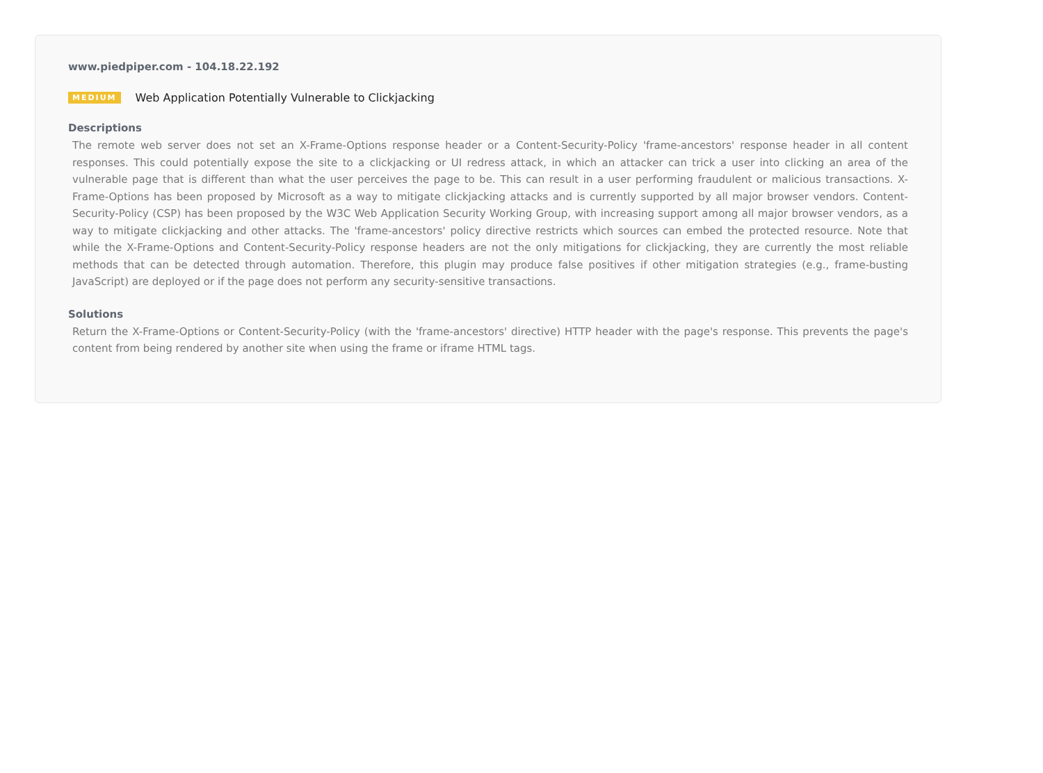www.piedpiper.com - 104.18.22.192
MEDIUM Web Application Potentially Vulnerable to Clickjacking
Descriptions
The remote web server does not set an X-Frame-Options response header or a Content-Security-Policy 'frame-ancestors' response header in all content responses. This could potentially expose the site to a clickjacking or UI redress attack, in which an attacker can trick a user into clicking an area of the vulnerable page that is different than what the user perceives the page to be. This can result in a user performing fraudulent or malicious transactions. X-Frame-Options has been proposed by Microsoft as a way to mitigate clickjacking attacks and is currently supported by all major browser vendors. Content-Security-Policy (CSP) has been proposed by the W3C Web Application Security Working Group, with increasing support among all major browser vendors, as a way to mitigate clickjacking and other attacks. The 'frame-ancestors' policy directive restricts which sources can embed the protected resource. Note that while the X-Frame-Options and Content-Security-Policy response headers are not the only mitigations for clickjacking, they are currently the most reliable methods that can be detected through automation. Therefore, this plugin may produce false positives if other mitigation strategies (e.g., frame-busting JavaScript) are deployed or if the page does not perform any security-sensitive transactions.
Solutions
Return the X-Frame-Options or Content-Security-Policy (with the 'frame-ancestors' directive) HTTP header with the page's response. This prevents the page's content from being rendered by another site when using the frame or iframe HTML tags.